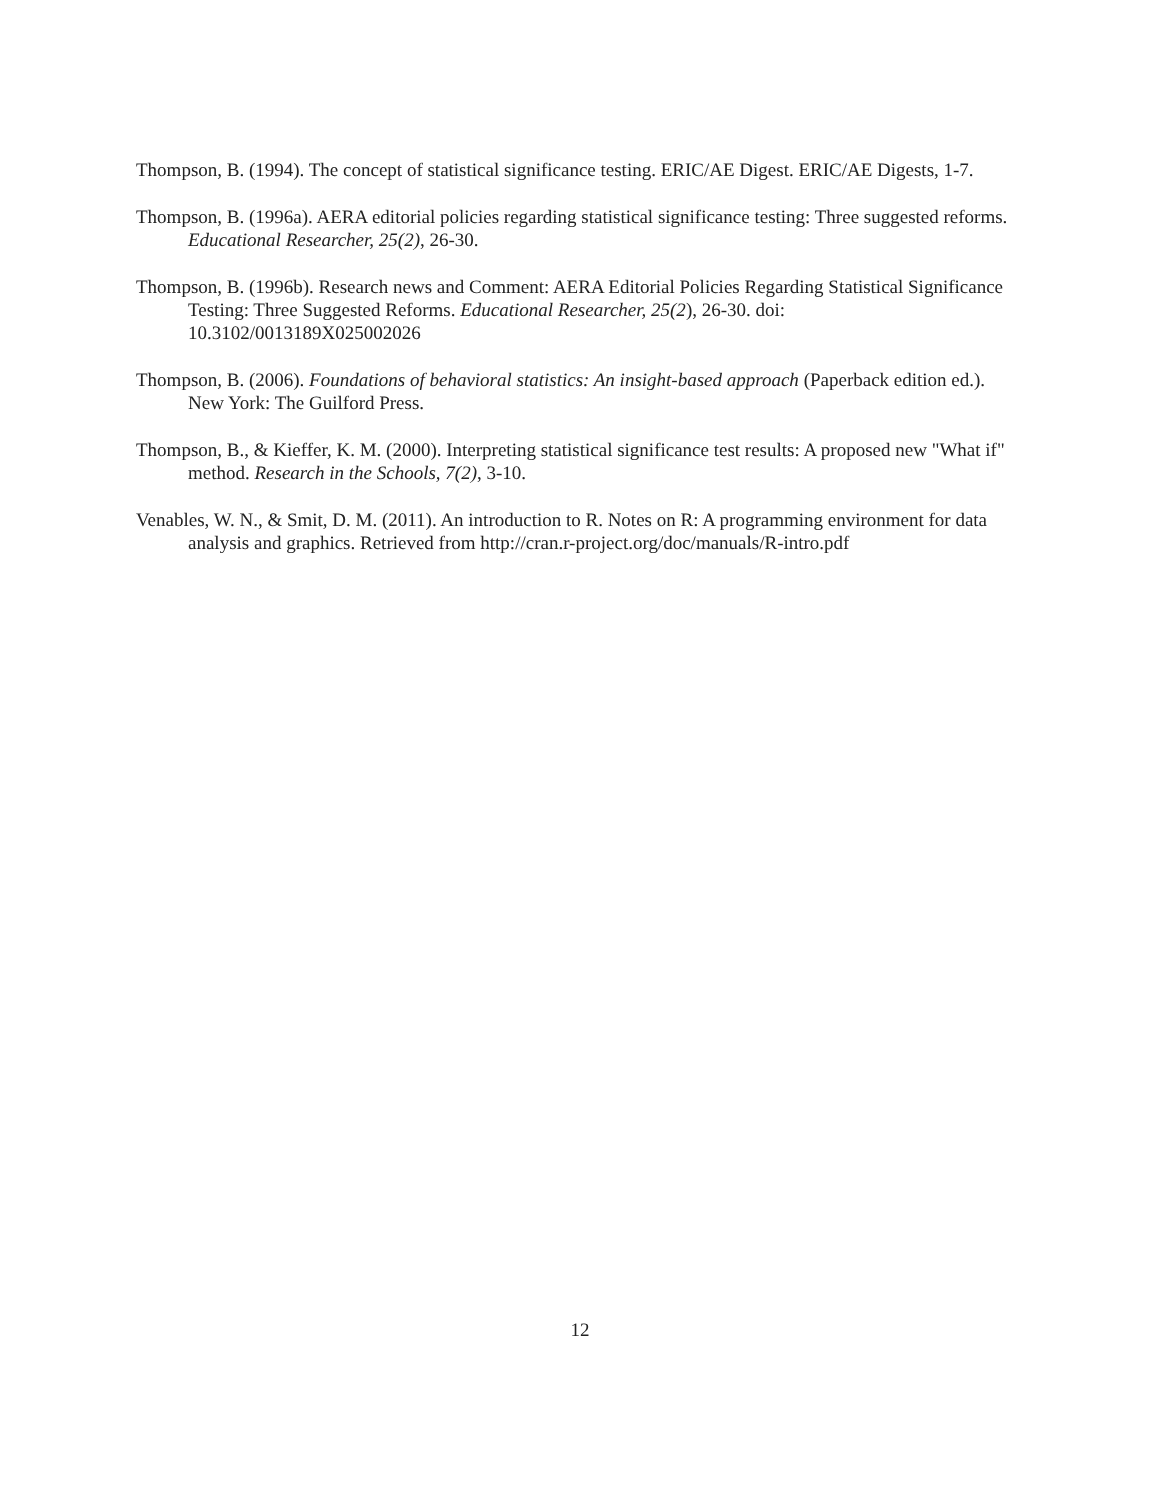Thompson, B. (1994). The concept of statistical significance testing. ERIC/AE Digest. ERIC/AE Digests, 1-7.
Thompson, B. (1996a). AERA editorial policies regarding statistical significance testing: Three suggested reforms. Educational Researcher, 25(2), 26-30.
Thompson, B. (1996b). Research news and Comment: AERA Editorial Policies Regarding Statistical Significance Testing: Three Suggested Reforms. Educational Researcher, 25(2), 26-30. doi: 10.3102/0013189X025002026
Thompson, B. (2006). Foundations of behavioral statistics: An insight-based approach (Paperback edition ed.). New York: The Guilford Press.
Thompson, B., & Kieffer, K. M. (2000). Interpreting statistical significance test results: A proposed new "What if" method. Research in the Schools, 7(2), 3-10.
Venables, W. N., & Smit, D. M. (2011). An introduction to R. Notes on R: A programming environment for data analysis and graphics. Retrieved from http://cran.r-project.org/doc/manuals/R-intro.pdf
12